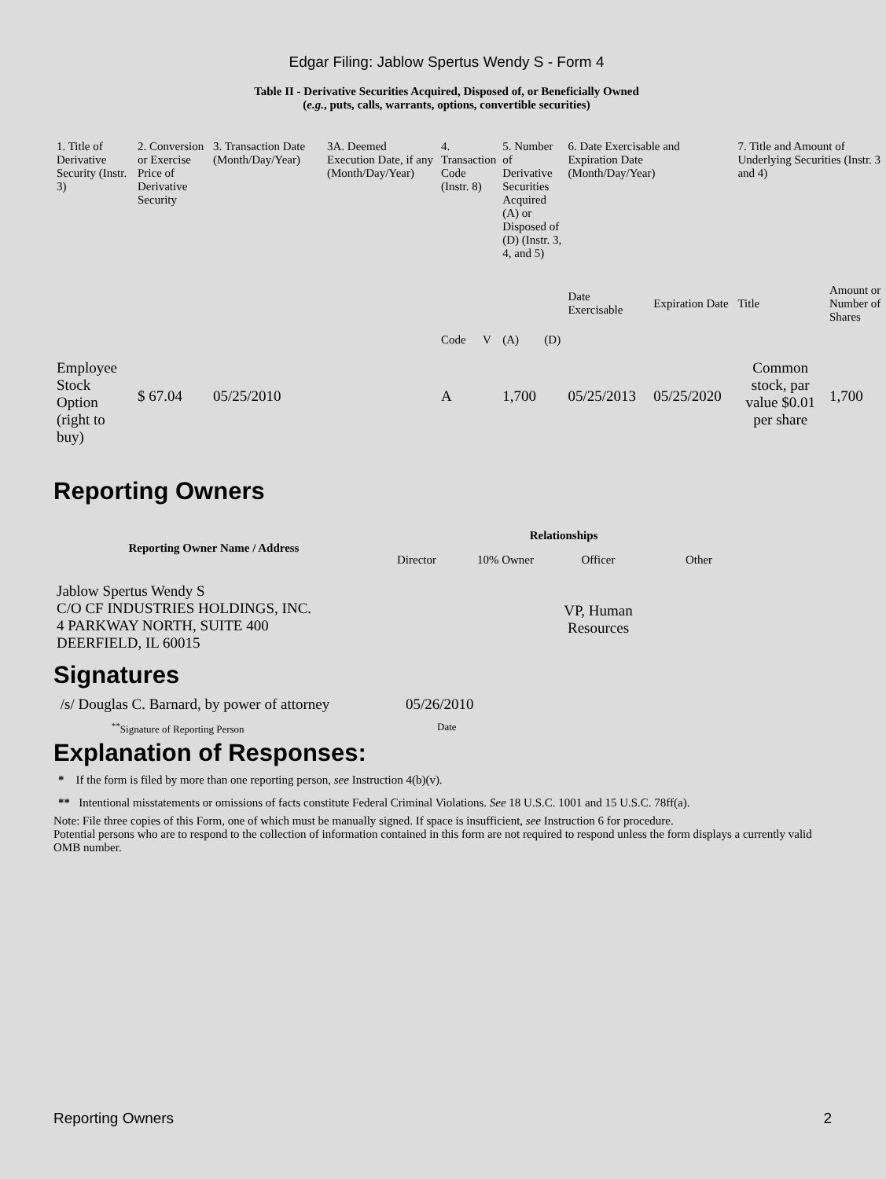Edgar Filing: Jablow Spertus Wendy S - Form 4
Table II - Derivative Securities Acquired, Disposed of, or Beneficially Owned
(e.g., puts, calls, warrants, options, convertible securities)
| 1. Title of Derivative Security (Instr. 3) | 2. Conversion or Exercise Price of Derivative Security | 3. Transaction Date (Month/Day/Year) | 3A. Deemed Execution Date, if any (Month/Day/Year) | 4. Transaction Code (Instr. 8) | | 5. Number of Derivative Securities Acquired (A) or Disposed of (D) (Instr. 3, 4, and 5) | | 6. Date Exercisable and Expiration Date (Month/Day/Year) | | 7. Title and Amount of Underlying Securities (Instr. 3 and 4) | |
| --- | --- | --- | --- | --- | --- | --- | --- | --- | --- | --- | --- |
| | | | | Code | V | (A) | (D) | Date Exercisable | Expiration Date | Title | Amount or Number of Shares |
| Employee Stock Option (right to buy) | $ 67.04 | 05/25/2010 | | A | | 1,700 | | 05/25/2013 | 05/25/2020 | Common stock, par value $0.01 per share | 1,700 |
Reporting Owners
| Reporting Owner Name / Address | Relationships | | | |
| --- | --- | --- | --- | --- |
| | Director | 10% Owner | Officer | Other |
| Jablow Spertus Wendy S C/O CF INDUSTRIES HOLDINGS, INC. 4 PARKWAY NORTH, SUITE 400 DEERFIELD, IL 60015 | | | VP, Human Resources | |
Signatures
| /s/ Douglas C. Barnard, by power of attorney | 05/26/2010 |
| <sup>**</sup> Signature of Reporting Person | Date |
Explanation of Responses:
* If the form is filed by more than one reporting person, see Instruction 4(b)(v).
** Intentional misstatements or omissions of facts constitute Federal Criminal Violations. See 18 U.S.C. 1001 and 15 U.S.C. 78ff(a).
Note: File three copies of this Form, one of which must be manually signed. If space is insufficient, see Instruction 6 for procedure.
Potential persons who are to respond to the collection of information contained in this form are not required to respond unless the form displays a currently valid OMB number.
Reporting Owners 2